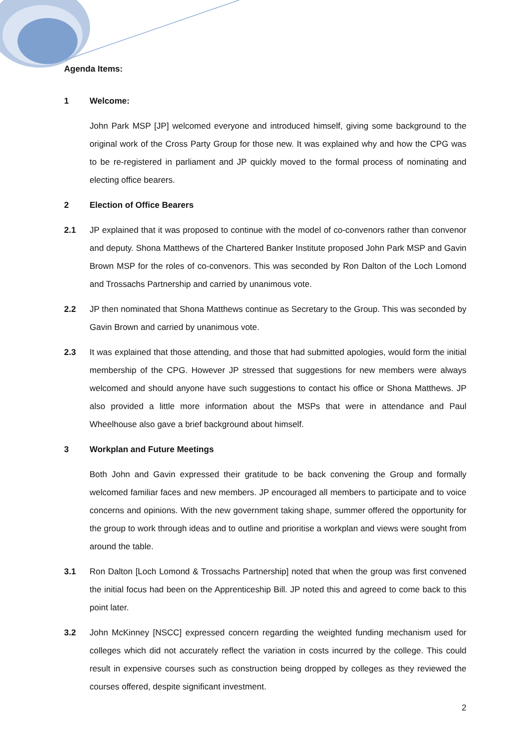Agenda Items:
1 Welcome:
John Park MSP [JP] welcomed everyone and introduced himself, giving some background to the original work of the Cross Party Group for those new. It was explained why and how the CPG was to be re-registered in parliament and JP quickly moved to the formal process of nominating and electing office bearers.
2 Election of Office Bearers
2.1 JP explained that it was proposed to continue with the model of co-convenors rather than convenor and deputy. Shona Matthews of the Chartered Banker Institute proposed John Park MSP and Gavin Brown MSP for the roles of co-convenors. This was seconded by Ron Dalton of the Loch Lomond and Trossachs Partnership and carried by unanimous vote.
2.2 JP then nominated that Shona Matthews continue as Secretary to the Group. This was seconded by Gavin Brown and carried by unanimous vote.
2.3 It was explained that those attending, and those that had submitted apologies, would form the initial membership of the CPG. However JP stressed that suggestions for new members were always welcomed and should anyone have such suggestions to contact his office or Shona Matthews. JP also provided a little more information about the MSPs that were in attendance and Paul Wheelhouse also gave a brief background about himself.
3 Workplan and Future Meetings
Both John and Gavin expressed their gratitude to be back convening the Group and formally welcomed familiar faces and new members. JP encouraged all members to participate and to voice concerns and opinions. With the new government taking shape, summer offered the opportunity for the group to work through ideas and to outline and prioritise a workplan and views were sought from around the table.
3.1 Ron Dalton [Loch Lomond & Trossachs Partnership] noted that when the group was first convened the initial focus had been on the Apprenticeship Bill. JP noted this and agreed to come back to this point later.
3.2 John McKinney [NSCC] expressed concern regarding the weighted funding mechanism used for colleges which did not accurately reflect the variation in costs incurred by the college. This could result in expensive courses such as construction being dropped by colleges as they reviewed the courses offered, despite significant investment.
2